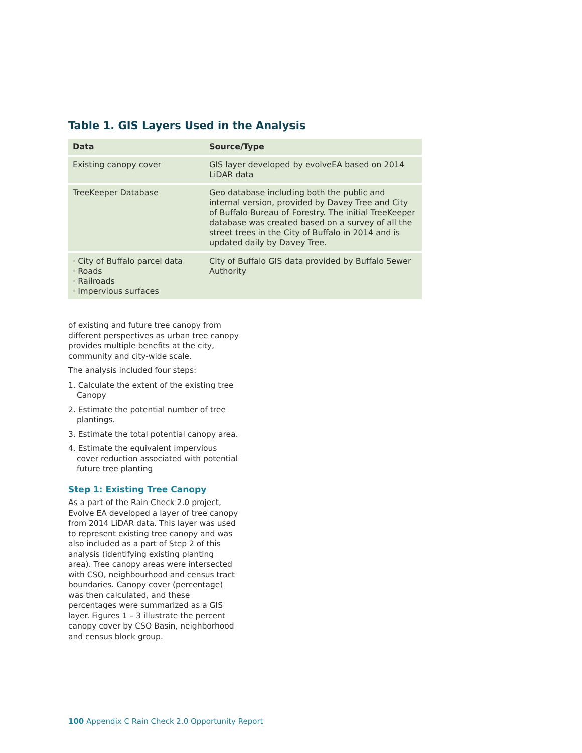Table 1. GIS Layers Used in the Analysis
| Data | Source/Type |
| --- | --- |
| Existing canopy cover | GIS layer developed by evolveEA based on 2014 LiDAR data |
| TreeKeeper Database | Geo database including both the public and internal version, provided by Davey Tree and City of Buffalo Bureau of Forestry. The initial TreeKeeper database was created based on a survey of all the street trees in the City of Buffalo in 2014 and is updated daily by Davey Tree. |
| · City of Buffalo parcel data · Roads · Railroads · Impervious surfaces | City of Buffalo GIS data provided by Buffalo Sewer Authority |
of existing and future tree canopy from different perspectives as urban tree canopy provides multiple benefits at the city, community and city-wide scale.
The analysis included four steps:
1. Calculate the extent of the existing tree Canopy
2. Estimate the potential number of tree plantings.
3. Estimate the total potential canopy area.
4. Estimate the equivalent impervious cover reduction associated with potential future tree planting
Step 1: Existing Tree Canopy
As a part of the Rain Check 2.0 project, Evolve EA developed a layer of tree canopy from 2014 LiDAR data. This layer was used to represent existing tree canopy and was also included as a part of Step 2 of this analysis (identifying existing planting area). Tree canopy areas were intersected with CSO, neighbourhood and census tract boundaries. Canopy cover (percentage) was then calculated, and these percentages were summarized as a GIS layer. Figures 1 – 3 illustrate the percent canopy cover by CSO Basin, neighborhood and census block group.
100 Appendix C Rain Check 2.0 Opportunity Report